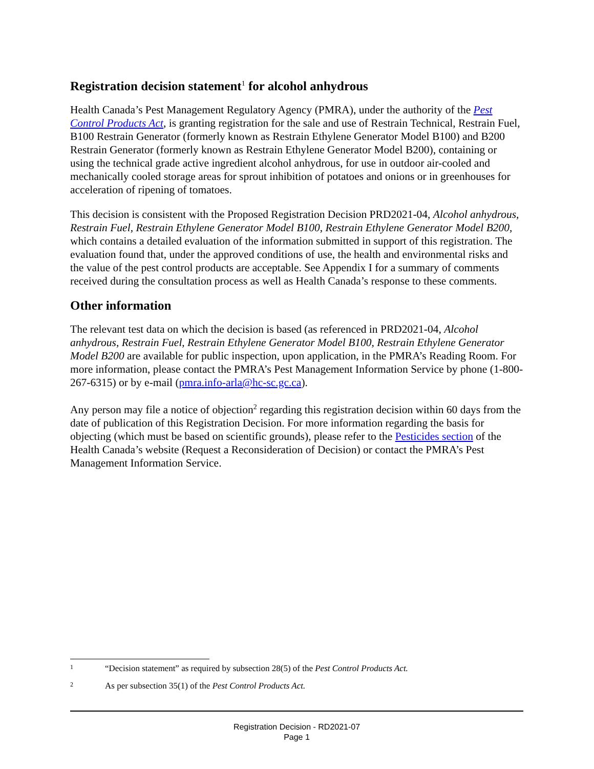Registration decision statement<sup>1</sup> for alcohol anhydrous
Health Canada’s Pest Management Regulatory Agency (PMRA), under the authority of the Pest Control Products Act, is granting registration for the sale and use of Restrain Technical, Restrain Fuel, B100 Restrain Generator (formerly known as Restrain Ethylene Generator Model B100) and B200 Restrain Generator (formerly known as Restrain Ethylene Generator Model B200), containing or using the technical grade active ingredient alcohol anhydrous, for use in outdoor air-cooled and mechanically cooled storage areas for sprout inhibition of potatoes and onions or in greenhouses for acceleration of ripening of tomatoes.
This decision is consistent with the Proposed Registration Decision PRD2021-04, Alcohol anhydrous, Restrain Fuel, Restrain Ethylene Generator Model B100, Restrain Ethylene Generator Model B200, which contains a detailed evaluation of the information submitted in support of this registration. The evaluation found that, under the approved conditions of use, the health and environmental risks and the value of the pest control products are acceptable. See Appendix I for a summary of comments received during the consultation process as well as Health Canada’s response to these comments.
Other information
The relevant test data on which the decision is based (as referenced in PRD2021-04, Alcohol anhydrous, Restrain Fuel, Restrain Ethylene Generator Model B100, Restrain Ethylene Generator Model B200 are available for public inspection, upon application, in the PMRA’s Reading Room. For more information, please contact the PMRA’s Pest Management Information Service by phone (1-800-267-6315) or by e-mail (pmra.info-arla@hc-sc.gc.ca).
Any person may file a notice of objection<sup>2</sup> regarding this registration decision within 60 days from the date of publication of this Registration Decision. For more information regarding the basis for objecting (which must be based on scientific grounds), please refer to the Pesticides section of the Health Canada’s website (Request a Reconsideration of Decision) or contact the PMRA’s Pest Management Information Service.
1 “Decision statement” as required by subsection 28(5) of the Pest Control Products Act.
2 As per subsection 35(1) of the Pest Control Products Act.
Registration Decision - RD2021-07
Page 1